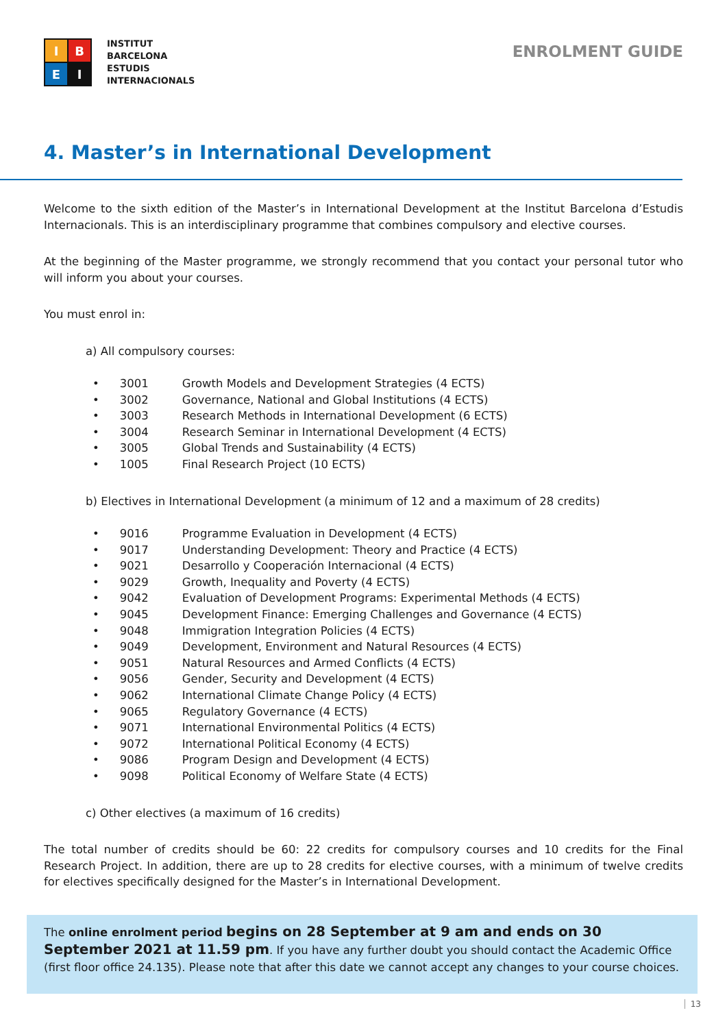I
B
E
I
INSTITUT
BARCELONA
ESTUDIS
INTERNACIONALS
ENROLMENT GUIDE
4. Master’s in International Development
Welcome to the sixth edition of the Master’s in International Development at the Institut Barcelona d’Estudis Internacionals. This is an interdisciplinary programme that combines compulsory and elective courses.
At the beginning of the Master programme, we strongly recommend that you contact your personal tutor who will inform you about your courses.
You must enrol in:
a) All compulsory courses:
• 3001 Growth Models and Development Strategies (4 ECTS)
• 3002 Governance, National and Global Institutions (4 ECTS)
• 3003 Research Methods in International Development (6 ECTS)
• 3004 Research Seminar in International Development (4 ECTS)
• 3005 Global Trends and Sustainability (4 ECTS)
• 1005 Final Research Project (10 ECTS)
b) Electives in International Development (a minimum of 12 and a maximum of 28 credits)
• 9016 Programme Evaluation in Development (4 ECTS)
• 9017 Understanding Development: Theory and Practice (4 ECTS)
• 9021 Desarrollo y Cooperación Internacional (4 ECTS)
• 9029 Growth, Inequality and Poverty (4 ECTS)
• 9042 Evaluation of Development Programs: Experimental Methods (4 ECTS)
• 9045 Development Finance: Emerging Challenges and Governance (4 ECTS)
• 9048 Immigration Integration Policies (4 ECTS)
• 9049 Development, Environment and Natural Resources (4 ECTS)
• 9051 Natural Resources and Armed Conflicts (4 ECTS)
• 9056 Gender, Security and Development (4 ECTS)
• 9062 International Climate Change Policy (4 ECTS)
• 9065 Regulatory Governance (4 ECTS)
• 9071 International Environmental Politics (4 ECTS)
• 9072 International Political Economy (4 ECTS)
• 9086 Program Design and Development (4 ECTS)
• 9098 Political Economy of Welfare State (4 ECTS)
c) Other electives (a maximum of 16 credits)
The total number of credits should be 60: 22 credits for compulsory courses and 10 credits for the Final Research Project. In addition, there are up to 28 credits for elective courses, with a minimum of twelve credits for electives specifically designed for the Master’s in International Development.
The online enrolment period begins on 28 September at 9 am and ends on 30 September 2021 at 11.59 pm. If you have any further doubt you should contact the Academic Office (first floor office 24.135). Please note that after this date we cannot accept any changes to your course choices.
13